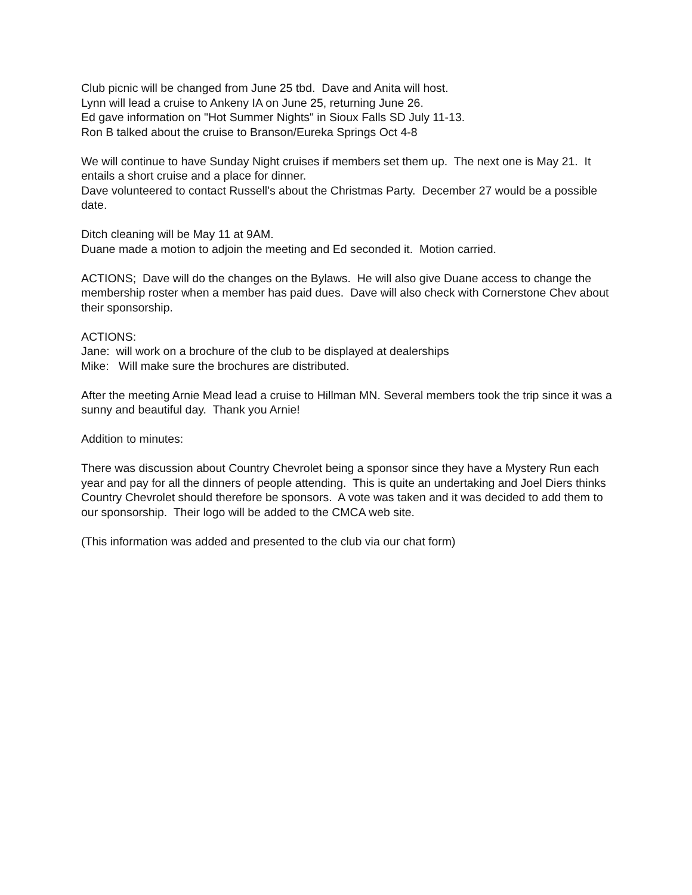Club picnic will be changed from June 25 tbd. Dave and Anita will host.
Lynn will lead a cruise to Ankeny IA on June 25, returning June 26.
Ed gave information on "Hot Summer Nights" in Sioux Falls SD July 11-13.
Ron B talked about the cruise to Branson/Eureka Springs Oct 4-8
We will continue to have Sunday Night cruises if members set them up. The next one is May 21. It entails a short cruise and a place for dinner.
Dave volunteered to contact Russell's about the Christmas Party. December 27 would be a possible date.
Ditch cleaning will be May 11 at 9AM.
Duane made a motion to adjoin the meeting and Ed seconded it. Motion carried.
ACTIONS; Dave will do the changes on the Bylaws. He will also give Duane access to change the membership roster when a member has paid dues. Dave will also check with Cornerstone Chev about their sponsorship.
ACTIONS:
Jane: will work on a brochure of the club to be displayed at dealerships
Mike: Will make sure the brochures are distributed.
After the meeting Arnie Mead lead a cruise to Hillman MN. Several members took the trip since it was a sunny and beautiful day. Thank you Arnie!
Addition to minutes:
There was discussion about Country Chevrolet being a sponsor since they have a Mystery Run each year and pay for all the dinners of people attending. This is quite an undertaking and Joel Diers thinks Country Chevrolet should therefore be sponsors. A vote was taken and it was decided to add them to our sponsorship. Their logo will be added to the CMCA web site.
(This information was added and presented to the club via our chat form)